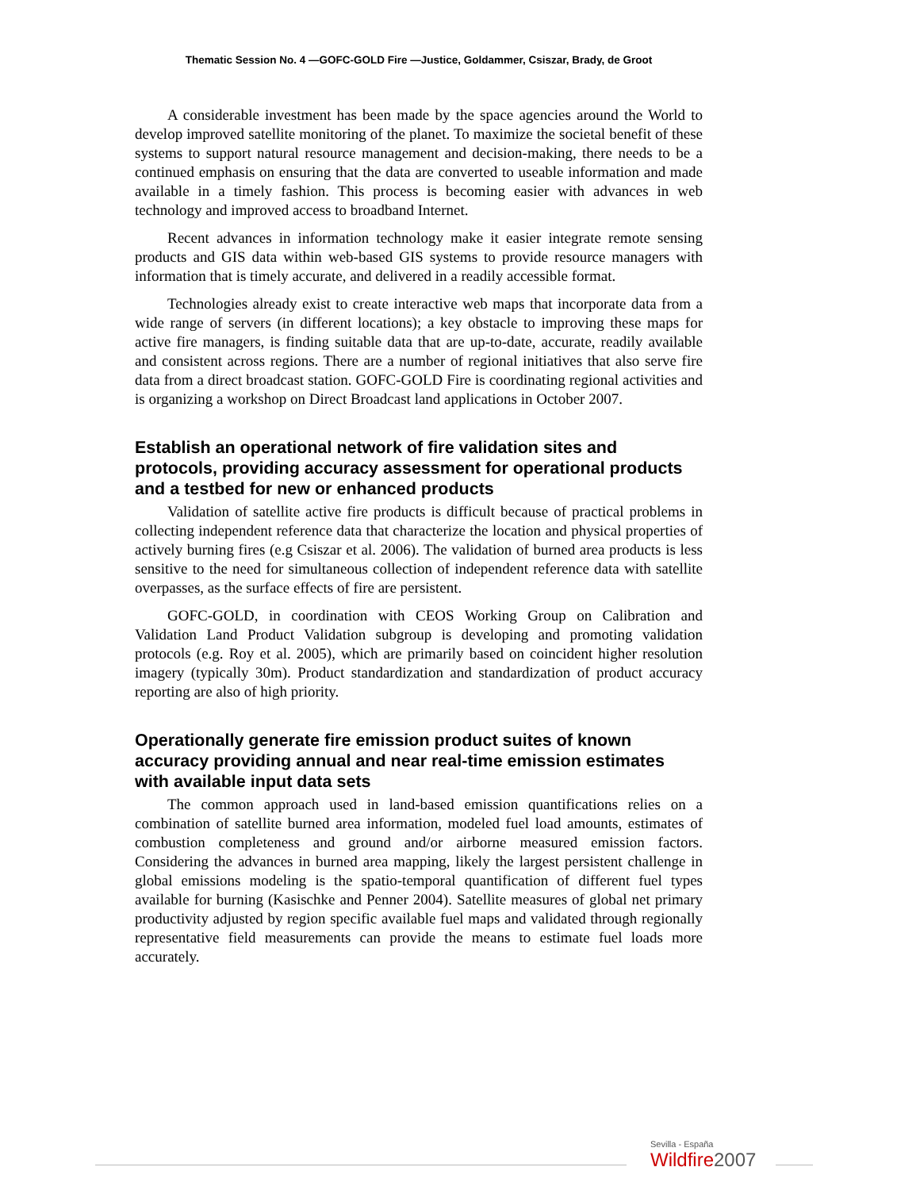Thematic Session No. 4 —GOFC-GOLD Fire —Justice, Goldammer, Csiszar, Brady, de Groot
A considerable investment has been made by the space agencies around the World to develop improved satellite monitoring of the planet. To maximize the societal benefit of these systems to support natural resource management and decision-making, there needs to be a continued emphasis on ensuring that the data are converted to useable information and made available in a timely fashion. This process is becoming easier with advances in web technology and improved access to broadband Internet.
Recent advances in information technology make it easier integrate remote sensing products and GIS data within web-based GIS systems to provide resource managers with information that is timely accurate, and delivered in a readily accessible format.
Technologies already exist to create interactive web maps that incorporate data from a wide range of servers (in different locations); a key obstacle to improving these maps for active fire managers, is finding suitable data that are up-to-date, accurate, readily available and consistent across regions. There are a number of regional initiatives that also serve fire data from a direct broadcast station. GOFC-GOLD Fire is coordinating regional activities and is organizing a workshop on Direct Broadcast land applications in October 2007.
Establish an operational network of fire validation sites and protocols, providing accuracy assessment for operational products and a testbed for new or enhanced products
Validation of satellite active fire products is difficult because of practical problems in collecting independent reference data that characterize the location and physical properties of actively burning fires (e.g Csiszar et al. 2006). The validation of burned area products is less sensitive to the need for simultaneous collection of independent reference data with satellite overpasses, as the surface effects of fire are persistent.
GOFC-GOLD, in coordination with CEOS Working Group on Calibration and Validation Land Product Validation subgroup is developing and promoting validation protocols (e.g. Roy et al. 2005), which are primarily based on coincident higher resolution imagery (typically 30m). Product standardization and standardization of product accuracy reporting are also of high priority.
Operationally generate fire emission product suites of known accuracy providing annual and near real-time emission estimates with available input data sets
The common approach used in land-based emission quantifications relies on a combination of satellite burned area information, modeled fuel load amounts, estimates of combustion completeness and ground and/or airborne measured emission factors. Considering the advances in burned area mapping, likely the largest persistent challenge in global emissions modeling is the spatio-temporal quantification of different fuel types available for burning (Kasischke and Penner 2004). Satellite measures of global net primary productivity adjusted by region specific available fuel maps and validated through regionally representative field measurements can provide the means to estimate fuel loads more accurately.
Sevilla - España
Wildfire2007